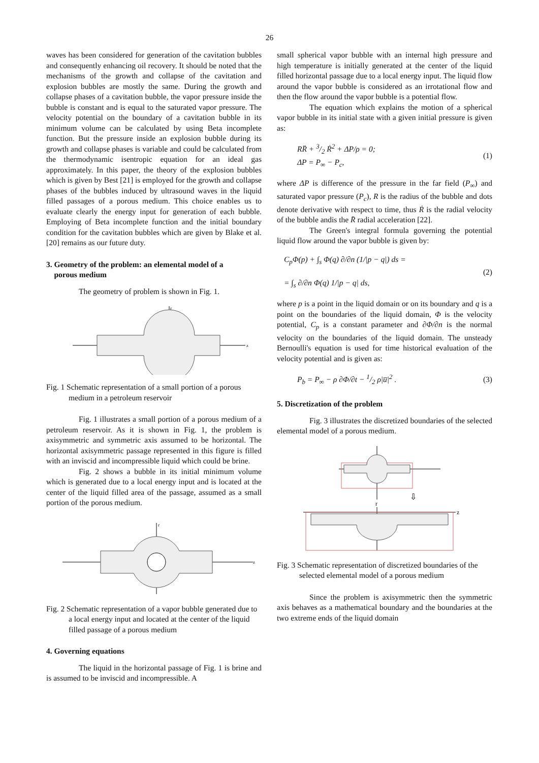26
waves has been considered for generation of the cavitation bubbles and consequently enhancing oil recovery. It should be noted that the mechanisms of the growth and collapse of the cavitation and explosion bubbles are mostly the same. During the growth and collapse phases of a cavitation bubble, the vapor pressure inside the bubble is constant and is equal to the saturated vapor pressure. The velocity potential on the boundary of a cavitation bubble in its minimum volume can be calculated by using Beta incomplete function. But the pressure inside an explosion bubble during its growth and collapse phases is variable and could be calculated from the thermodynamic isentropic equation for an ideal gas approximately. In this paper, the theory of the explosion bubbles which is given by Best [21] is employed for the growth and collapse phases of the bubbles induced by ultrasound waves in the liquid filled passages of a porous medium. This choice enables us to evaluate clearly the energy input for generation of each bubble. Employing of Beta incomplete function and the initial boundary condition for the cavitation bubbles which are given by Blake et al. [20] remains as our future duty.
3. Geometry of the problem: an elemental model of a
porous medium
The geometry of problem is shown in Fig. 1.
r
z
Fig. 1 Schematic representation of a small portion of a porous medium in a petroleum reservoir
Fig. 1 illustrates a small portion of a porous medium of a petroleum reservoir. As it is shown in Fig. 1, the problem is axisymmetric and symmetric axis assumed to be horizontal. The horizontal axisymmetric passage represented in this figure is filled with an inviscid and incompressible liquid which could be brine.
Fig. 2 shows a bubble in its initial minimum volume which is generated due to a local energy input and is located at the center of the liquid filled area of the passage, assumed as a small portion of the porous medium.
r
z
Fig. 2 Schematic representation of a vapor bubble generated due to a local energy input and located at the center of the liquid filled passage of a porous medium
4. Governing equations
The liquid in the horizontal passage of Fig. 1 is brine and is assumed to be inviscid and incompressible. A
small spherical vapor bubble with an internal high pressure and high temperature is initially generated at the center of the liquid filled horizontal passage due to a local energy input. The liquid flow around the vapor bubble is considered as an irrotational flow and then the flow around the vapor bubble is a potential flow.
The equation which explains the motion of a spherical vapor bubble in its initial state with a given initial pressure is given as:
RR̈ + 3/2 Ṙ<sup>2</sup> + ΔP/ρ = 0;
ΔP = P<sub>∞</sub> − P<sub>c</sub>, (1)
where ΔP is difference of the pressure in the far field (P<sub>∞</sub>) and saturated vapor pressure (P<sub>c</sub>), R is the radius of the bubble and dots denote derivative with respect to time, thus Ṙ is the radial velocity of the bubble andis the R̈ radial acceleration [22].
The Green's integral formula governing the potential liquid flow around the vapor bubble is given by:
C<sub>p</sub>Φ(p) + ∫<sub>s</sub> Φ(q) ∂/∂n (1/|p − q|) ds =
= ∫<sub>s</sub> ∂/∂n Φ(q) 1/|p − q| ds, (2)
where p is a point in the liquid domain or on its boundary and q is a point on the boundaries of the liquid domain, Φ is the velocity potential, C<sub>p</sub> is a constant parameter and ∂Φ/∂n is the normal velocity on the boundaries of the liquid domain. The unsteady Bernoulli's equation is used for time historical evaluation of the velocity potential and is given as:
P<sub>b</sub> = P<sub>∞</sub> − ρ ∂Φ/∂t − 1/2 ρ|u̅|<sup>2</sup> . (3)
5. Discretization of the problem
Fig. 3 illustrates the discretized boundaries of the selected elemental model of a porous medium.
⇩
r
z
Fig. 3 Schematic representation of discretized boundaries of the selected elemental model of a porous medium
Since the problem is axisymmetric then the symmetric axis behaves as a mathematical boundary and the boundaries at the two extreme ends of the liquid domain